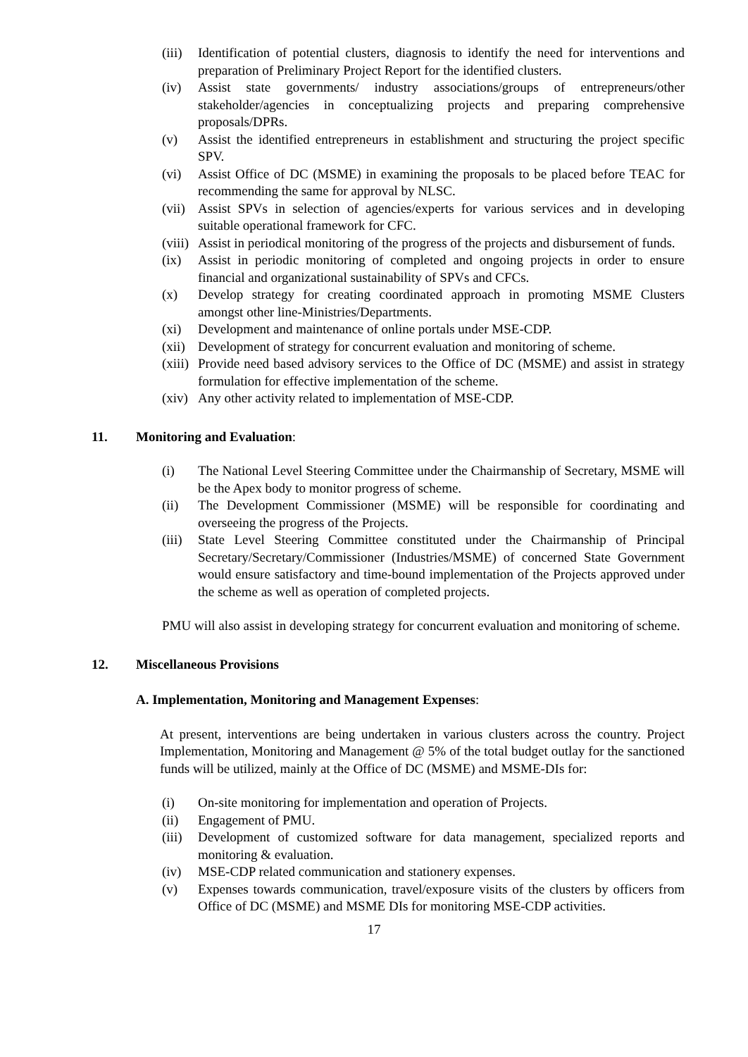(iii) Identification of potential clusters, diagnosis to identify the need for interventions and preparation of Preliminary Project Report for the identified clusters.
(iv) Assist state governments/ industry associations/groups of entrepreneurs/other stakeholder/agencies in conceptualizing projects and preparing comprehensive proposals/DPRs.
(v) Assist the identified entrepreneurs in establishment and structuring the project specific SPV.
(vi) Assist Office of DC (MSME) in examining the proposals to be placed before TEAC for recommending the same for approval by NLSC.
(vii) Assist SPVs in selection of agencies/experts for various services and in developing suitable operational framework for CFC.
(viii) Assist in periodical monitoring of the progress of the projects and disbursement of funds.
(ix) Assist in periodic monitoring of completed and ongoing projects in order to ensure financial and organizational sustainability of SPVs and CFCs.
(x) Develop strategy for creating coordinated approach in promoting MSME Clusters amongst other line-Ministries/Departments.
(xi) Development and maintenance of online portals under MSE-CDP.
(xii) Development of strategy for concurrent evaluation and monitoring of scheme.
(xiii) Provide need based advisory services to the Office of DC (MSME) and assist in strategy formulation for effective implementation of the scheme.
(xiv) Any other activity related to implementation of MSE-CDP.
11. Monitoring and Evaluation:
(i) The National Level Steering Committee under the Chairmanship of Secretary, MSME will be the Apex body to monitor progress of scheme.
(ii) The Development Commissioner (MSME) will be responsible for coordinating and overseeing the progress of the Projects.
(iii) State Level Steering Committee constituted under the Chairmanship of Principal Secretary/Secretary/Commissioner (Industries/MSME) of concerned State Government would ensure satisfactory and time-bound implementation of the Projects approved under the scheme as well as operation of completed projects.
PMU will also assist in developing strategy for concurrent evaluation and monitoring of scheme.
12. Miscellaneous Provisions
A. Implementation, Monitoring and Management Expenses:
At present, interventions are being undertaken in various clusters across the country. Project Implementation, Monitoring and Management @ 5% of the total budget outlay for the sanctioned funds will be utilized, mainly at the Office of DC (MSME) and MSME-DIs for:
(i) On-site monitoring for implementation and operation of Projects.
(ii) Engagement of PMU.
(iii) Development of customized software for data management, specialized reports and monitoring & evaluation.
(iv) MSE-CDP related communication and stationery expenses.
(v) Expenses towards communication, travel/exposure visits of the clusters by officers from Office of DC (MSME) and MSME DIs for monitoring MSE-CDP activities.
17